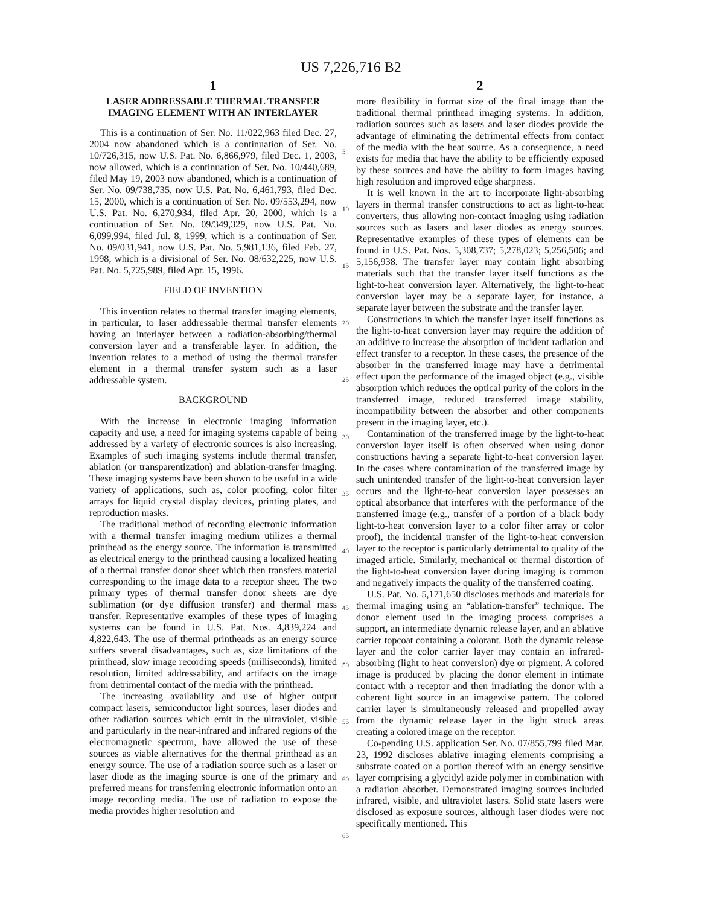US 7,226,716 B2
1
LASER ADDRESSABLE THERMAL TRANSFER IMAGING ELEMENT WITH AN INTERLAYER
This is a continuation of Ser. No. 11/022,963 filed Dec. 27, 2004 now abandoned which is a continuation of Ser. No. 10/726,315, now U.S. Pat. No. 6,866,979, filed Dec. 1, 2003, now allowed, which is a continuation of Ser. No. 10/440,689, filed May 19, 2003 now abandoned, which is a continuation of Ser. No. 09/738,735, now U.S. Pat. No. 6,461,793, filed Dec. 15, 2000, which is a continuation of Ser. No. 09/553,294, now U.S. Pat. No. 6,270,934, filed Apr. 20, 2000, which is a continuation of Ser. No. 09/349,329, now U.S. Pat. No. 6,099,994, filed Jul. 8, 1999, which is a continuation of Ser. No. 09/031,941, now U.S. Pat. No. 5,981,136, filed Feb. 27, 1998, which is a divisional of Ser. No. 08/632,225, now U.S. Pat. No. 5,725,989, filed Apr. 15, 1996.
FIELD OF INVENTION
This invention relates to thermal transfer imaging elements, in particular, to laser addressable thermal transfer elements having an interlayer between a radiation-absorbing/thermal conversion layer and a transferable layer. In addition, the invention relates to a method of using the thermal transfer element in a thermal transfer system such as a laser addressable system.
BACKGROUND
With the increase in electronic imaging information capacity and use, a need for imaging systems capable of being addressed by a variety of electronic sources is also increasing. Examples of such imaging systems include thermal transfer, ablation (or transparentization) and ablation-transfer imaging. These imaging systems have been shown to be useful in a wide variety of applications, such as, color proofing, color filter arrays for liquid crystal display devices, printing plates, and reproduction masks.
The traditional method of recording electronic information with a thermal transfer imaging medium utilizes a thermal printhead as the energy source. The information is transmitted as electrical energy to the printhead causing a localized heating of a thermal transfer donor sheet which then transfers material corresponding to the image data to a receptor sheet. The two primary types of thermal transfer donor sheets are dye sublimation (or dye diffusion transfer) and thermal mass transfer. Representative examples of these types of imaging systems can be found in U.S. Pat. Nos. 4,839,224 and 4,822,643. The use of thermal printheads as an energy source suffers several disadvantages, such as, size limitations of the printhead, slow image recording speeds (milliseconds), limited resolution, limited addressability, and artifacts on the image from detrimental contact of the media with the printhead.
The increasing availability and use of higher output compact lasers, semiconductor light sources, laser diodes and other radiation sources which emit in the ultraviolet, visible and particularly in the near-infrared and infrared regions of the electromagnetic spectrum, have allowed the use of these sources as viable alternatives for the thermal printhead as an energy source. The use of a radiation source such as a laser or laser diode as the imaging source is one of the primary and preferred means for transferring electronic information onto an image recording media. The use of radiation to expose the media provides higher resolution and
5
10
15
20
25
30
35
40
45
50
55
60
65
2
more flexibility in format size of the final image than the traditional thermal printhead imaging systems. In addition, radiation sources such as lasers and laser diodes provide the advantage of eliminating the detrimental effects from contact of the media with the heat source. As a consequence, a need exists for media that have the ability to be efficiently exposed by these sources and have the ability to form images having high resolution and improved edge sharpness.
It is well known in the art to incorporate light-absorbing layers in thermal transfer constructions to act as light-to-heat converters, thus allowing non-contact imaging using radiation sources such as lasers and laser diodes as energy sources. Representative examples of these types of elements can be found in U.S. Pat. Nos. 5,308,737; 5,278,023; 5,256,506; and 5,156,938. The transfer layer may contain light absorbing materials such that the transfer layer itself functions as the light-to-heat conversion layer. Alternatively, the light-to-heat conversion layer may be a separate layer, for instance, a separate layer between the substrate and the transfer layer.
Constructions in which the transfer layer itself functions as the light-to-heat conversion layer may require the addition of an additive to increase the absorption of incident radiation and effect transfer to a receptor. In these cases, the presence of the absorber in the transferred image may have a detrimental effect upon the performance of the imaged object (e.g., visible absorption which reduces the optical purity of the colors in the transferred image, reduced transferred image stability, incompatibility between the absorber and other components present in the imaging layer, etc.).
Contamination of the transferred image by the light-to-heat conversion layer itself is often observed when using donor constructions having a separate light-to-heat conversion layer. In the cases where contamination of the transferred image by such unintended transfer of the light-to-heat conversion layer occurs and the light-to-heat conversion layer possesses an optical absorbance that interferes with the performance of the transferred image (e.g., transfer of a portion of a black body light-to-heat conversion layer to a color filter array or color proof), the incidental transfer of the light-to-heat conversion layer to the receptor is particularly detrimental to quality of the imaged article. Similarly, mechanical or thermal distortion of the light-to-heat conversion layer during imaging is common and negatively impacts the quality of the transferred coating.
U.S. Pat. No. 5,171,650 discloses methods and materials for thermal imaging using an “ablation-transfer” technique. The donor element used in the imaging process comprises a support, an intermediate dynamic release layer, and an ablative carrier topcoat containing a colorant. Both the dynamic release layer and the color carrier layer may contain an infrared-absorbing (light to heat conversion) dye or pigment. A colored image is produced by placing the donor element in intimate contact with a receptor and then irradiating the donor with a coherent light source in an imagewise pattern. The colored carrier layer is simultaneously released and propelled away from the dynamic release layer in the light struck areas creating a colored image on the receptor.
Co-pending U.S. application Ser. No. 07/855,799 filed Mar. 23, 1992 discloses ablative imaging elements comprising a substrate coated on a portion thereof with an energy sensitive layer comprising a glycidyl azide polymer in combination with a radiation absorber. Demonstrated imaging sources included infrared, visible, and ultraviolet lasers. Solid state lasers were disclosed as exposure sources, although laser diodes were not specifically mentioned. This